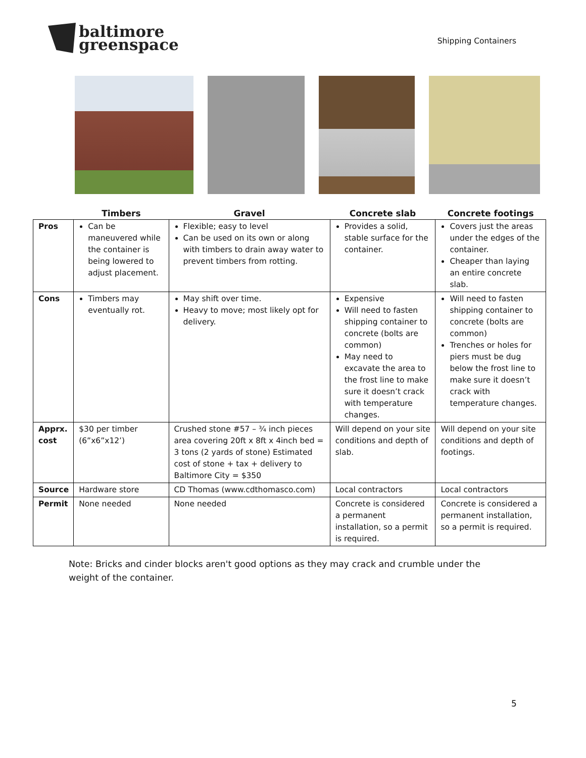baltimore
greenspace
Shipping Containers
| | Timbers | Gravel | Concrete slab | Concrete footings |
| --- | --- | --- | --- | --- |
| Pros | Can be maneuvered while the container is being lowered to adjust placement. | Flexible; easy to level Can be used on its own or along with timbers to drain away water to prevent timbers from rotting. | Provides a solid, stable surface for the container. | Covers just the areas under the edges of the container. Cheaper than laying an entire concrete slab. |
| Cons | Timbers may eventually rot. | May shift over time. Heavy to move; most likely opt for delivery. | Expensive Will need to fasten shipping container to concrete (bolts are common) May need to excavate the area to the frost line to make sure it doesn’t crack with temperature changes. | Will need to fasten shipping container to concrete (bolts are common) Trenches or holes for piers must be dug below the frost line to make sure it doesn’t crack with temperature changes. |
| Apprx. cost | $30 per timber (6”x6”x12’) | Crushed stone #57 – ¾ inch pieces area covering 20ft x 8ft x 4inch bed = 3 tons (2 yards of stone) Estimated cost of stone + tax + delivery to Baltimore City = $350 | Will depend on your site conditions and depth of slab. | Will depend on your site conditions and depth of footings. |
| Source | Hardware store | CD Thomas (www.cdthomasco.com) | Local contractors | Local contractors |
| Permit | None needed | None needed | Concrete is considered a permanent installation, so a permit is required. | Concrete is considered a permanent installation, so a permit is required. |
Note: Bricks and cinder blocks aren't good options as they may crack and crumble under the weight of the container.
5